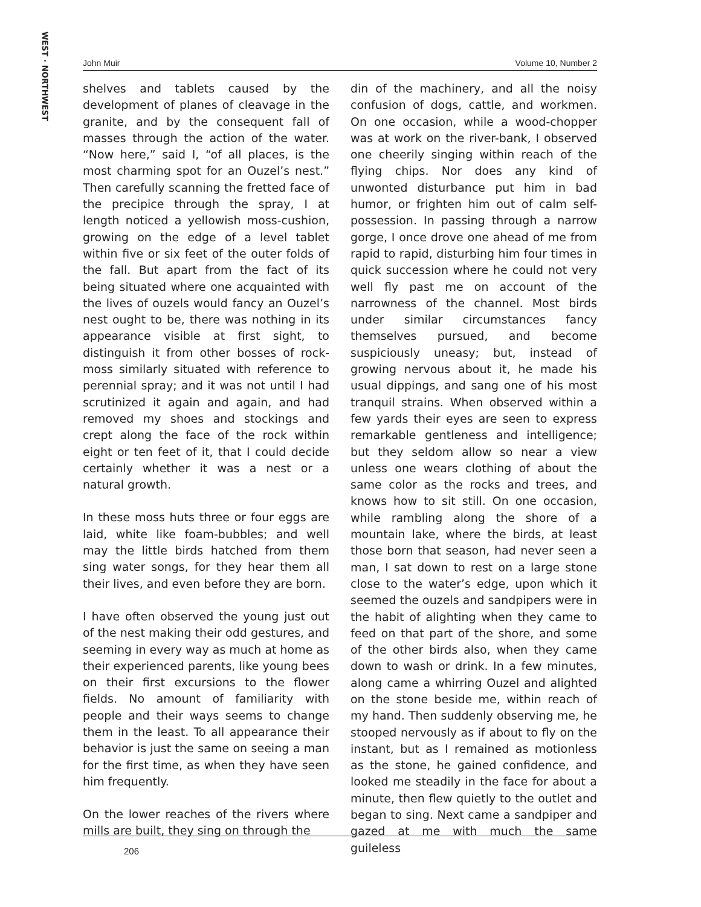WEST · NORTHWEST
John Muir Volume 10, Number 2
shelves and tablets caused by the development of planes of cleavage in the granite, and by the consequent fall of masses through the action of the water. “Now here,” said I, “of all places, is the most charming spot for an Ouzel’s nest.” Then carefully scanning the fretted face of the precipice through the spray, I at length noticed a yellowish moss-cushion, growing on the edge of a level tablet within five or six feet of the outer folds of the fall. But apart from the fact of its being situated where one acquainted with the lives of ouzels would fancy an Ouzel’s nest ought to be, there was nothing in its appearance visible at first sight, to distinguish it from other bosses of rock-moss similarly situated with reference to perennial spray; and it was not until I had scrutinized it again and again, and had removed my shoes and stockings and crept along the face of the rock within eight or ten feet of it, that I could decide certainly whether it was a nest or a natural growth.
In these moss huts three or four eggs are laid, white like foam-bubbles; and well may the little birds hatched from them sing water songs, for they hear them all their lives, and even before they are born.
I have often observed the young just out of the nest making their odd gestures, and seeming in every way as much at home as their experienced parents, like young bees on their first excursions to the flower fields. No amount of familiarity with people and their ways seems to change them in the least. To all appearance their behavior is just the same on seeing a man for the first time, as when they have seen him frequently.
On the lower reaches of the rivers where mills are built, they sing on through the
din of the machinery, and all the noisy confusion of dogs, cattle, and workmen. On one occasion, while a wood-chopper was at work on the river-bank, I observed one cheerily singing within reach of the flying chips. Nor does any kind of unwonted disturbance put him in bad humor, or frighten him out of calm self-possession. In passing through a narrow gorge, I once drove one ahead of me from rapid to rapid, disturbing him four times in quick succession where he could not very well fly past me on account of the narrowness of the channel. Most birds under similar circumstances fancy themselves pursued, and become suspiciously uneasy; but, instead of growing nervous about it, he made his usual dippings, and sang one of his most tranquil strains. When observed within a few yards their eyes are seen to express remarkable gentleness and intelligence; but they seldom allow so near a view unless one wears clothing of about the same color as the rocks and trees, and knows how to sit still. On one occasion, while rambling along the shore of a mountain lake, where the birds, at least those born that season, had never seen a man, I sat down to rest on a large stone close to the water’s edge, upon which it seemed the ouzels and sandpipers were in the habit of alighting when they came to feed on that part of the shore, and some of the other birds also, when they came down to wash or drink. In a few minutes, along came a whirring Ouzel and alighted on the stone beside me, within reach of my hand. Then suddenly observing me, he stooped nervously as if about to fly on the instant, but as I remained as motionless as the stone, he gained confidence, and looked me steadily in the face for about a minute, then flew quietly to the outlet and began to sing. Next came a sandpiper and gazed at me with much the same guileless
206